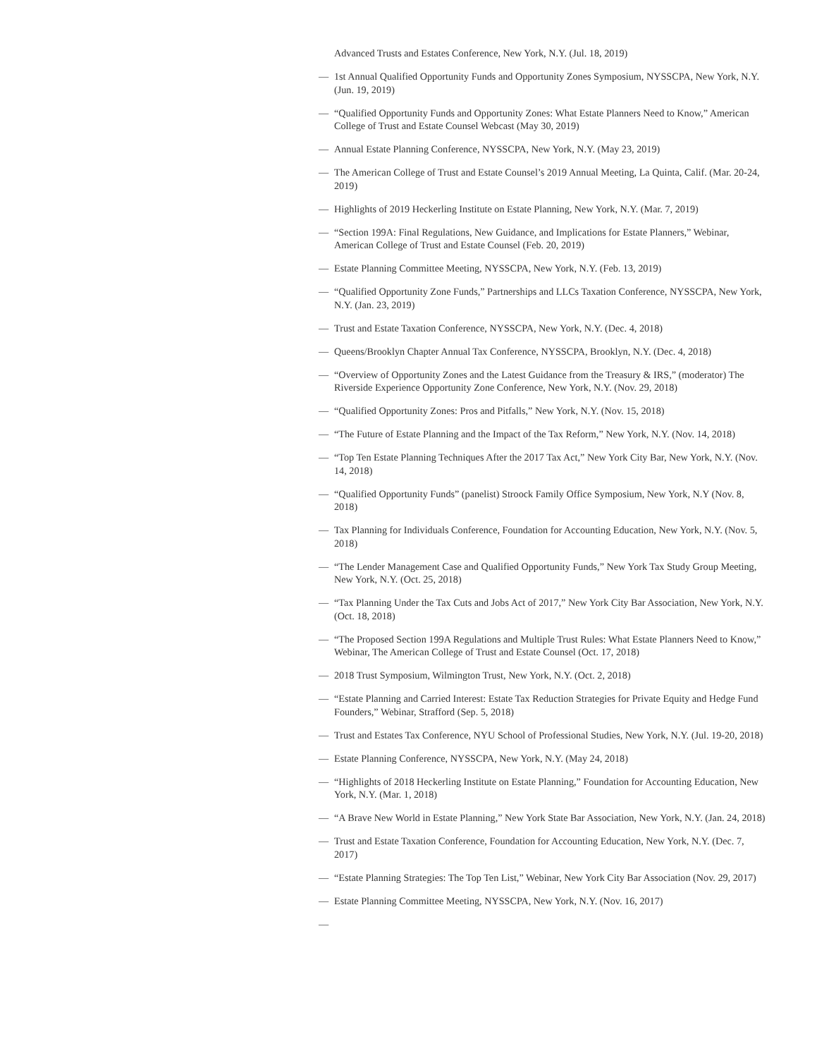Advanced Trusts and Estates Conference, New York, N.Y. (Jul. 18, 2019)
— 1st Annual Qualified Opportunity Funds and Opportunity Zones Symposium, NYSSCPA, New York, N.Y. (Jun. 19, 2019)
— “Qualified Opportunity Funds and Opportunity Zones: What Estate Planners Need to Know,” American College of Trust and Estate Counsel Webcast (May 30, 2019)
— Annual Estate Planning Conference, NYSSCPA, New York, N.Y. (May 23, 2019)
— The American College of Trust and Estate Counsel’s 2019 Annual Meeting, La Quinta, Calif. (Mar. 20-24, 2019)
— Highlights of 2019 Heckerling Institute on Estate Planning, New York, N.Y. (Mar. 7, 2019)
— “Section 199A: Final Regulations, New Guidance, and Implications for Estate Planners,” Webinar, American College of Trust and Estate Counsel (Feb. 20, 2019)
— Estate Planning Committee Meeting, NYSSCPA, New York, N.Y. (Feb. 13, 2019)
— “Qualified Opportunity Zone Funds,” Partnerships and LLCs Taxation Conference, NYSSCPA, New York, N.Y. (Jan. 23, 2019)
— Trust and Estate Taxation Conference, NYSSCPA, New York, N.Y. (Dec. 4, 2018)
— Queens/Brooklyn Chapter Annual Tax Conference, NYSSCPA, Brooklyn, N.Y. (Dec. 4, 2018)
— “Overview of Opportunity Zones and the Latest Guidance from the Treasury & IRS,” (moderator) The Riverside Experience Opportunity Zone Conference, New York, N.Y. (Nov. 29, 2018)
— “Qualified Opportunity Zones: Pros and Pitfalls,” New York, N.Y. (Nov. 15, 2018)
— “The Future of Estate Planning and the Impact of the Tax Reform,” New York, N.Y. (Nov. 14, 2018)
— “Top Ten Estate Planning Techniques After the 2017 Tax Act,” New York City Bar, New York, N.Y. (Nov. 14, 2018)
— “Qualified Opportunity Funds” (panelist) Stroock Family Office Symposium, New York, N.Y (Nov. 8, 2018)
— Tax Planning for Individuals Conference, Foundation for Accounting Education, New York, N.Y. (Nov. 5, 2018)
— “The Lender Management Case and Qualified Opportunity Funds,” New York Tax Study Group Meeting, New York, N.Y. (Oct. 25, 2018)
— “Tax Planning Under the Tax Cuts and Jobs Act of 2017,” New York City Bar Association, New York, N.Y. (Oct. 18, 2018)
— “The Proposed Section 199A Regulations and Multiple Trust Rules: What Estate Planners Need to Know,” Webinar, The American College of Trust and Estate Counsel (Oct. 17, 2018)
— 2018 Trust Symposium, Wilmington Trust, New York, N.Y. (Oct. 2, 2018)
— “Estate Planning and Carried Interest: Estate Tax Reduction Strategies for Private Equity and Hedge Fund Founders,” Webinar, Strafford (Sep. 5, 2018)
— Trust and Estates Tax Conference, NYU School of Professional Studies, New York, N.Y. (Jul. 19-20, 2018)
— Estate Planning Conference, NYSSCPA, New York, N.Y. (May 24, 2018)
— “Highlights of 2018 Heckerling Institute on Estate Planning,” Foundation for Accounting Education, New York, N.Y. (Mar. 1, 2018)
— “A Brave New World in Estate Planning,” New York State Bar Association, New York, N.Y. (Jan. 24, 2018)
— Trust and Estate Taxation Conference, Foundation for Accounting Education, New York, N.Y. (Dec. 7, 2017)
— “Estate Planning Strategies: The Top Ten List,” Webinar, New York City Bar Association (Nov. 29, 2017)
— Estate Planning Committee Meeting, NYSSCPA, New York, N.Y. (Nov. 16, 2017)
—